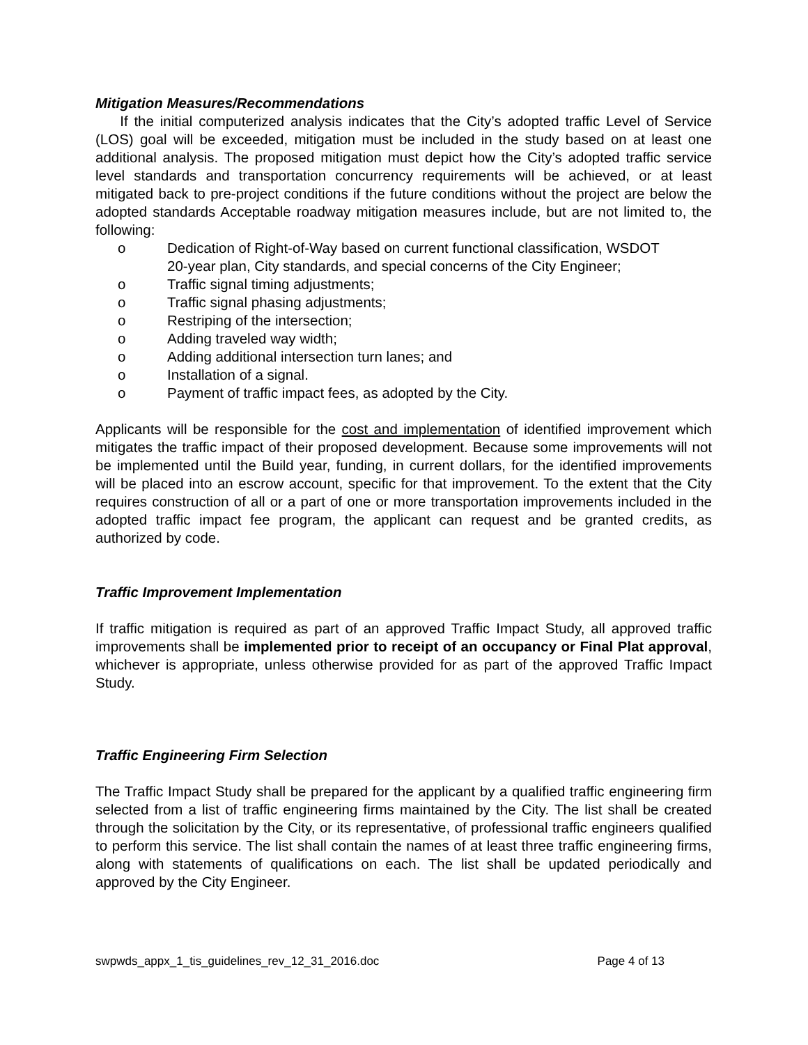Mitigation Measures/Recommendations
If the initial computerized analysis indicates that the City’s adopted traffic Level of Service (LOS) goal will be exceeded, mitigation must be included in the study based on at least one additional analysis. The proposed mitigation must depict how the City’s adopted traffic service level standards and transportation concurrency requirements will be achieved, or at least mitigated back to pre-project conditions if the future conditions without the project are below the adopted standards Acceptable roadway mitigation measures include, but are not limited to, the following:
o Dedication of Right-of-Way based on current functional classification, WSDOT 20-year plan, City standards, and special concerns of the City Engineer;
o Traffic signal timing adjustments;
o Traffic signal phasing adjustments;
o Restriping of the intersection;
o Adding traveled way width;
o Adding additional intersection turn lanes; and
o Installation of a signal.
o Payment of traffic impact fees, as adopted by the City.
Applicants will be responsible for the cost and implementation of identified improvement which mitigates the traffic impact of their proposed development. Because some improvements will not be implemented until the Build year, funding, in current dollars, for the identified improvements will be placed into an escrow account, specific for that improvement. To the extent that the City requires construction of all or a part of one or more transportation improvements included in the adopted traffic impact fee program, the applicant can request and be granted credits, as authorized by code.
Traffic Improvement Implementation
If traffic mitigation is required as part of an approved Traffic Impact Study, all approved traffic improvements shall be implemented prior to receipt of an occupancy or Final Plat approval, whichever is appropriate, unless otherwise provided for as part of the approved Traffic Impact Study.
Traffic Engineering Firm Selection
The Traffic Impact Study shall be prepared for the applicant by a qualified traffic engineering firm selected from a list of traffic engineering firms maintained by the City. The list shall be created through the solicitation by the City, or its representative, of professional traffic engineers qualified to perform this service. The list shall contain the names of at least three traffic engineering firms, along with statements of qualifications on each. The list shall be updated periodically and approved by the City Engineer.
swpwds_appx_1_tis_guidelines_rev_12_31_2016.doc Page 4 of 13